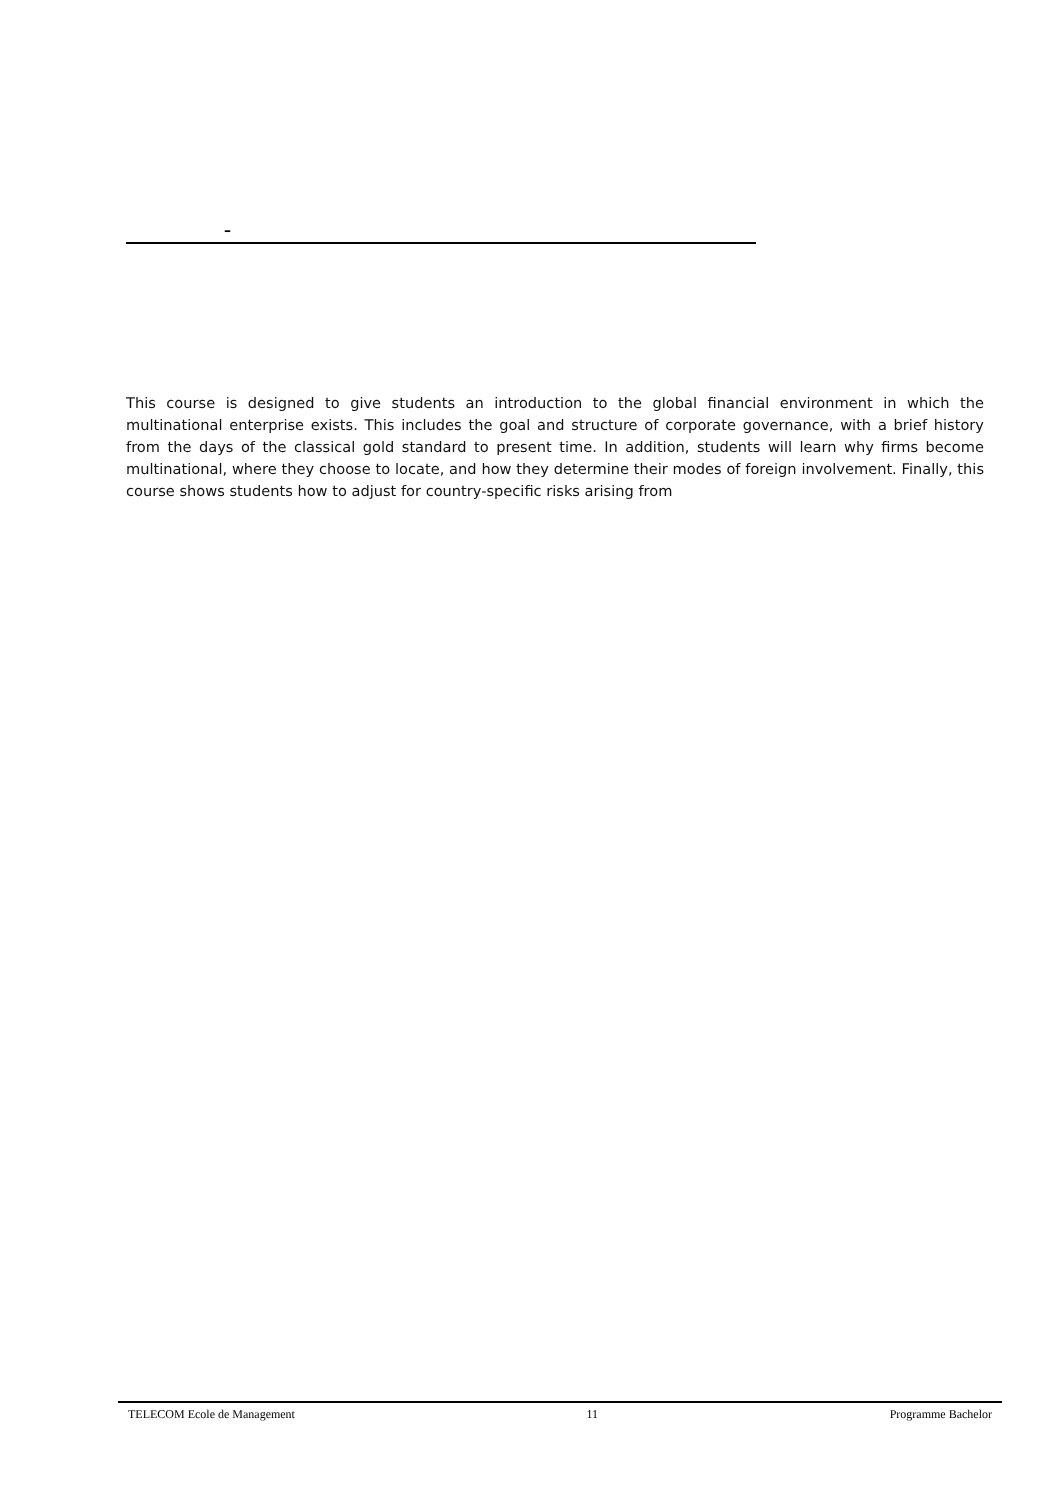–
This course is designed to give students an introduction to the global financial environment in which the multinational enterprise exists. This includes the goal and structure of corporate governance, with a brief history from the days of the classical gold standard to present time. In addition, students will learn why firms become multinational, where they choose to locate, and how they determine their modes of foreign involvement. Finally, this course shows students how to adjust for country-specific risks arising from
TELECOM Ecole de Management 11 Programme Bachelor